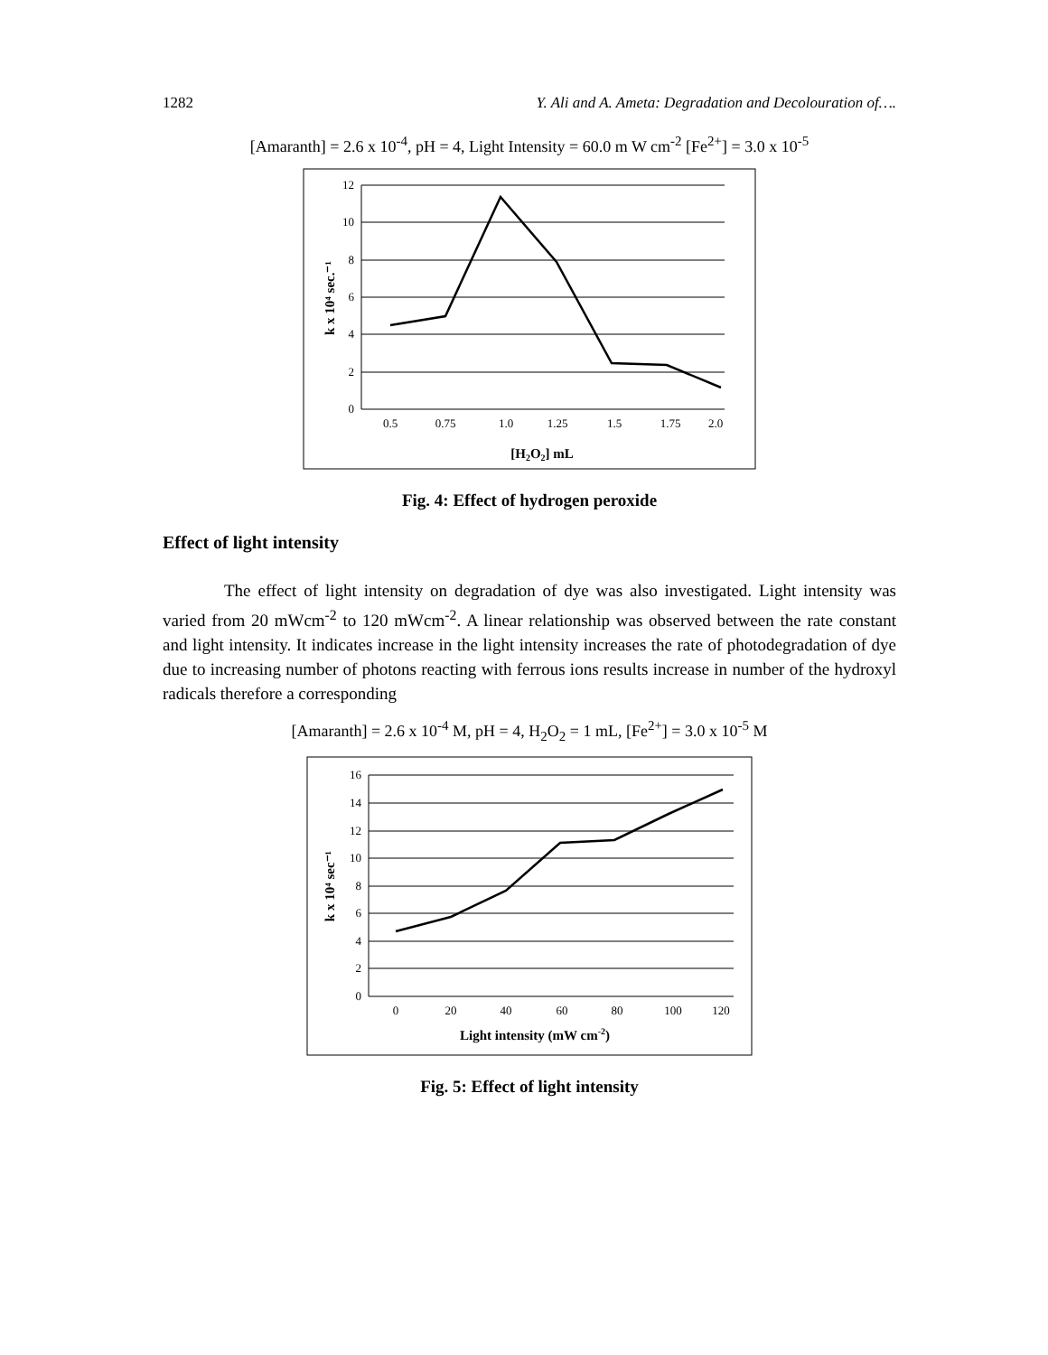1282 Y. Ali and A. Ameta: Degradation and Decolouration of….
[Amaranth] = 2.6 x 10<sup>-4</sup>, pH = 4, Light Intensity = 60.0 m W cm<sup>-2</sup> [Fe<sup>2+</sup>] = 3.0 x 10<sup>-5</sup>
12
10
8
6
4
2
0
0.5
0.75
1.0
1.25
1.5
1.75
2.0
[H2O2] mL
k x 10⁴ sec.⁻¹
Fig. 4: Effect of hydrogen peroxide
Effect of light intensity
The effect of light intensity on degradation of dye was also investigated. Light intensity was varied from 20 mWcm<sup>-2</sup> to 120 mWcm<sup>-2</sup>. A linear relationship was observed between the rate constant and light intensity. It indicates increase in the light intensity increases the rate of photodegradation of dye due to increasing number of photons reacting with ferrous ions results increase in number of the hydroxyl radicals therefore a corresponding
[Amaranth] = 2.6 x 10<sup>-4</sup> M, pH = 4, H<sub>2</sub>O<sub>2</sub> = 1 mL, [Fe<sup>2+</sup>] = 3.0 x 10<sup>-5</sup> M
16
14
12
10
8
6
4
2
0
0
20
40
60
80
100
120
Light intensity (mW cm-2)
k x 10⁴ sec⁻¹
Fig. 5: Effect of light intensity